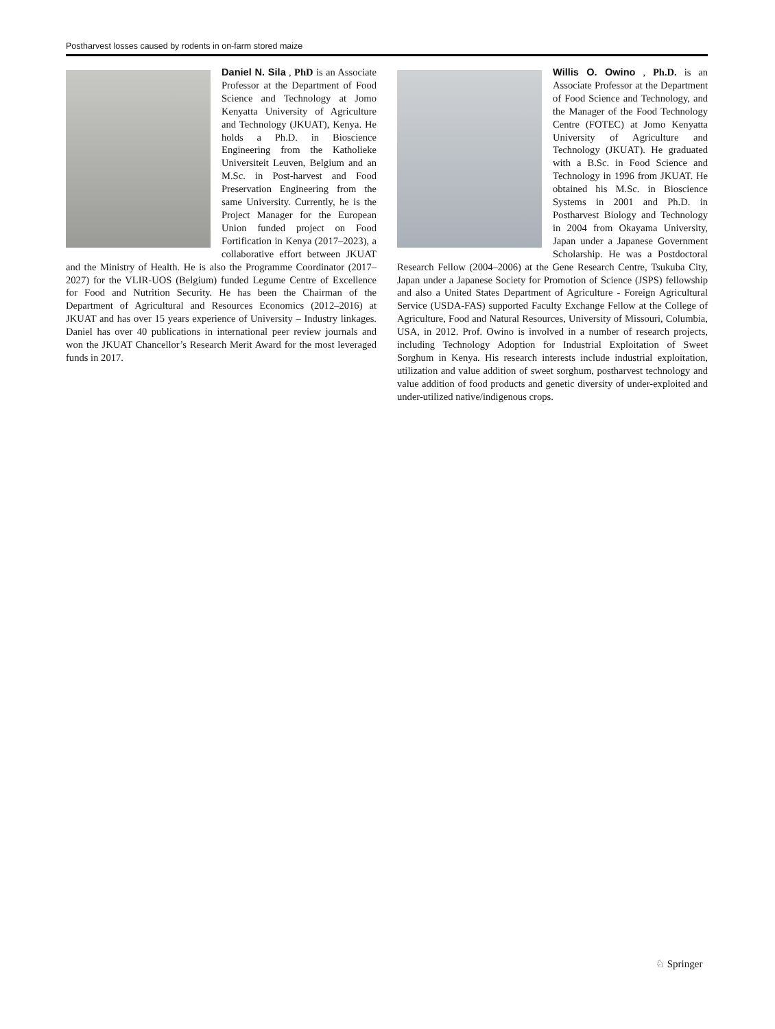Postharvest losses caused by rodents in on-farm stored maize
Daniel N. Sila , PhD is an Associate Professor at the Department of Food Science and Technology at Jomo Kenyatta University of Agriculture and Technology (JKUAT), Kenya. He holds a Ph.D. in Bioscience Engineering from the Katholieke Universiteit Leuven, Belgium and an M.Sc. in Post-harvest and Food Preservation Engineering from the same University. Currently, he is the Project Manager for the European Union funded project on Food Fortification in Kenya (2017–2023), a collaborative effort between JKUAT and the Ministry of Health. He is also the Programme Coordinator (2017–2027) for the VLIR-UOS (Belgium) funded Legume Centre of Excellence for Food and Nutrition Security. He has been the Chairman of the Department of Agricultural and Resources Economics (2012–2016) at JKUAT and has over 15 years experience of University – Industry linkages. Daniel has over 40 publications in international peer review journals and won the JKUAT Chancellor’s Research Merit Award for the most leveraged funds in 2017.
Willis O. Owino , Ph.D. is an Associate Professor at the Department of Food Science and Technology, and the Manager of the Food Technology Centre (FOTEC) at Jomo Kenyatta University of Agriculture and Technology (JKUAT). He graduated with a B.Sc. in Food Science and Technology in 1996 from JKUAT. He obtained his M.Sc. in Bioscience Systems in 2001 and Ph.D. in Postharvest Biology and Technology in 2004 from Okayama University, Japan under a Japanese Government Scholarship. He was a Postdoctoral Research Fellow (2004–2006) at the Gene Research Centre, Tsukuba City, Japan under a Japanese Society for Promotion of Science (JSPS) fellowship and also a United States Department of Agriculture - Foreign Agricultural Service (USDA-FAS) supported Faculty Exchange Fellow at the College of Agriculture, Food and Natural Resources, University of Missouri, Columbia, USA, in 2012. Prof. Owino is involved in a number of research projects, including Technology Adoption for Industrial Exploitation of Sweet Sorghum in Kenya. His research interests include industrial exploitation, utilization and value addition of sweet sorghum, postharvest technology and value addition of food products and genetic diversity of under-exploited and under-utilized native/indigenous crops.
♘ Springer